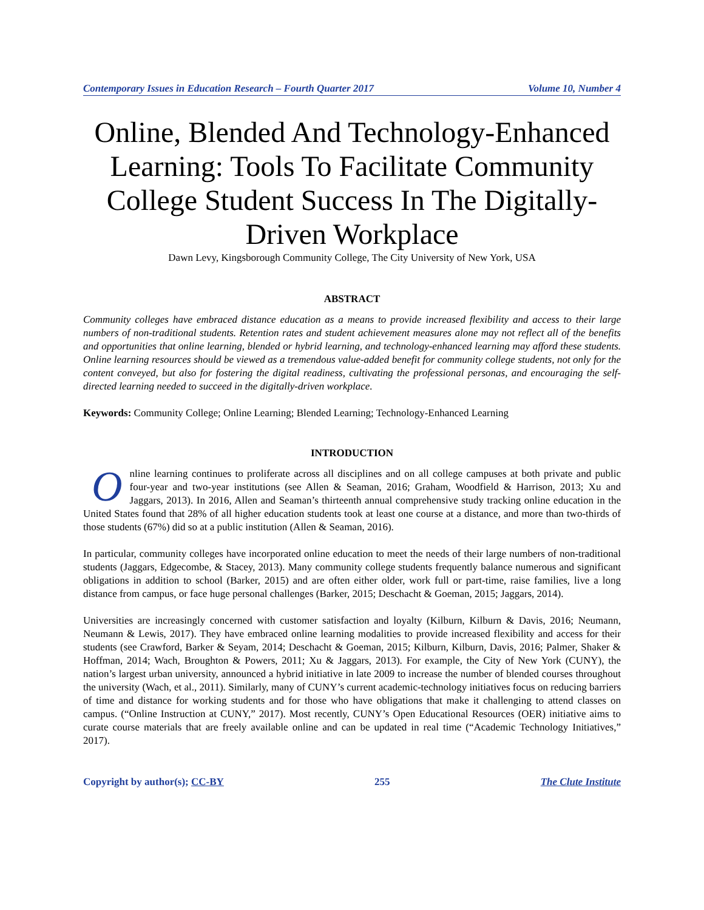Contemporary Issues in Education Research – Fourth Quarter 2017 Volume 10, Number 4
Online, Blended And Technology-Enhanced Learning: Tools To Facilitate Community College Student Success In The Digitally-Driven Workplace
Dawn Levy, Kingsborough Community College, The City University of New York, USA
ABSTRACT
Community colleges have embraced distance education as a means to provide increased flexibility and access to their large numbers of non-traditional students. Retention rates and student achievement measures alone may not reflect all of the benefits and opportunities that online learning, blended or hybrid learning, and technology-enhanced learning may afford these students. Online learning resources should be viewed as a tremendous value-added benefit for community college students, not only for the content conveyed, but also for fostering the digital readiness, cultivating the professional personas, and encouraging the self-directed learning needed to succeed in the digitally-driven workplace.
Keywords: Community College; Online Learning; Blended Learning; Technology-Enhanced Learning
INTRODUCTION
Online learning continues to proliferate across all disciplines and on all college campuses at both private and public four-year and two-year institutions (see Allen & Seaman, 2016; Graham, Woodfield & Harrison, 2013; Xu and Jaggars, 2013). In 2016, Allen and Seaman’s thirteenth annual comprehensive study tracking online education in the United States found that 28% of all higher education students took at least one course at a distance, and more than two-thirds of those students (67%) did so at a public institution (Allen & Seaman, 2016).
In particular, community colleges have incorporated online education to meet the needs of their large numbers of non-traditional students (Jaggars, Edgecombe, & Stacey, 2013). Many community college students frequently balance numerous and significant obligations in addition to school (Barker, 2015) and are often either older, work full or part-time, raise families, live a long distance from campus, or face huge personal challenges (Barker, 2015; Deschacht & Goeman, 2015; Jaggars, 2014).
Universities are increasingly concerned with customer satisfaction and loyalty (Kilburn, Kilburn & Davis, 2016; Neumann, Neumann & Lewis, 2017). They have embraced online learning modalities to provide increased flexibility and access for their students (see Crawford, Barker & Seyam, 2014; Deschacht & Goeman, 2015; Kilburn, Kilburn, Davis, 2016; Palmer, Shaker & Hoffman, 2014; Wach, Broughton & Powers, 2011; Xu & Jaggars, 2013). For example, the City of New York (CUNY), the nation’s largest urban university, announced a hybrid initiative in late 2009 to increase the number of blended courses throughout the university (Wach, et al., 2011). Similarly, many of CUNY’s current academic-technology initiatives focus on reducing barriers of time and distance for working students and for those who have obligations that make it challenging to attend classes on campus. (“Online Instruction at CUNY,” 2017). Most recently, CUNY’s Open Educational Resources (OER) initiative aims to curate course materials that are freely available online and can be updated in real time (“Academic Technology Initiatives,” 2017).
Copyright by author(s); CC-BY 255 The Clute Institute